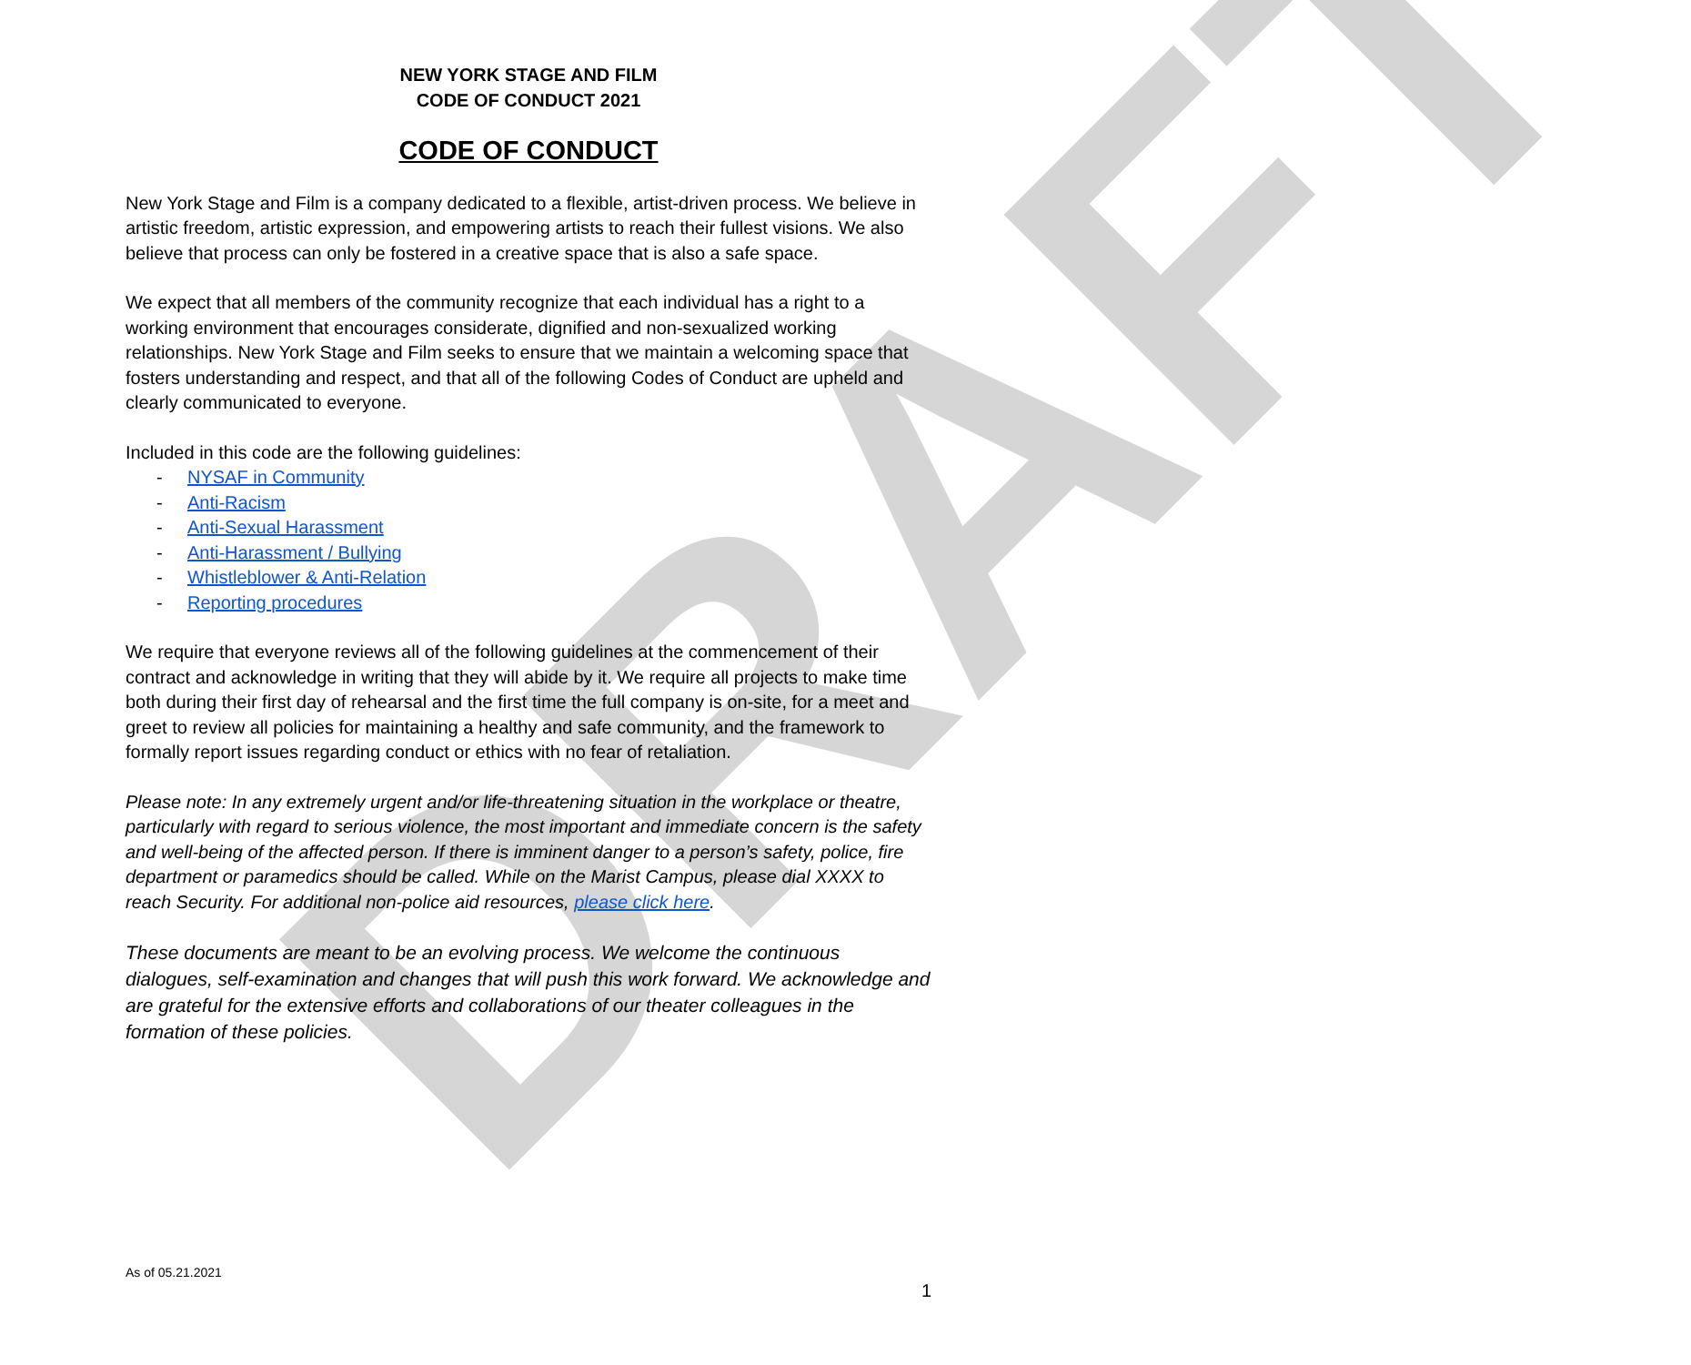DRAFT
NEW YORK STAGE AND FILM
CODE OF CONDUCT 2021
CODE OF CONDUCT
New York Stage and Film is a company dedicated to a flexible, artist-driven process. We believe in artistic freedom, artistic expression, and empowering artists to reach their fullest visions. We also believe that process can only be fostered in a creative space that is also a safe space.
We expect that all members of the community recognize that each individual has a right to a working environment that encourages considerate, dignified and non-sexualized working relationships. New York Stage and Film seeks to ensure that we maintain a welcoming space that fosters understanding and respect, and that all of the following Codes of Conduct are upheld and clearly communicated to everyone.
Included in this code are the following guidelines:
- NYSAF in Community
- Anti-Racism
- Anti-Sexual Harassment
- Anti-Harassment / Bullying
- Whistleblower & Anti-Relation
- Reporting procedures
We require that everyone reviews all of the following guidelines at the commencement of their contract and acknowledge in writing that they will abide by it. We require all projects to make time both during their first day of rehearsal and the first time the full company is on-site, for a meet and greet to review all policies for maintaining a healthy and safe community, and the framework to formally report issues regarding conduct or ethics with no fear of retaliation.
Please note: In any extremely urgent and/or life-threatening situation in the workplace or theatre, particularly with regard to serious violence, the most important and immediate concern is the safety and well-being of the affected person. If there is imminent danger to a person’s safety, police, fire department or paramedics should be called. While on the Marist Campus, please dial XXXX to reach Security. For additional non-police aid resources, please click here.
These documents are meant to be an evolving process. We welcome the continuous dialogues, self-examination and changes that will push this work forward. We acknowledge and are grateful for the extensive efforts and collaborations of our theater colleagues in the formation of these policies.
As of 05.21.2021
1